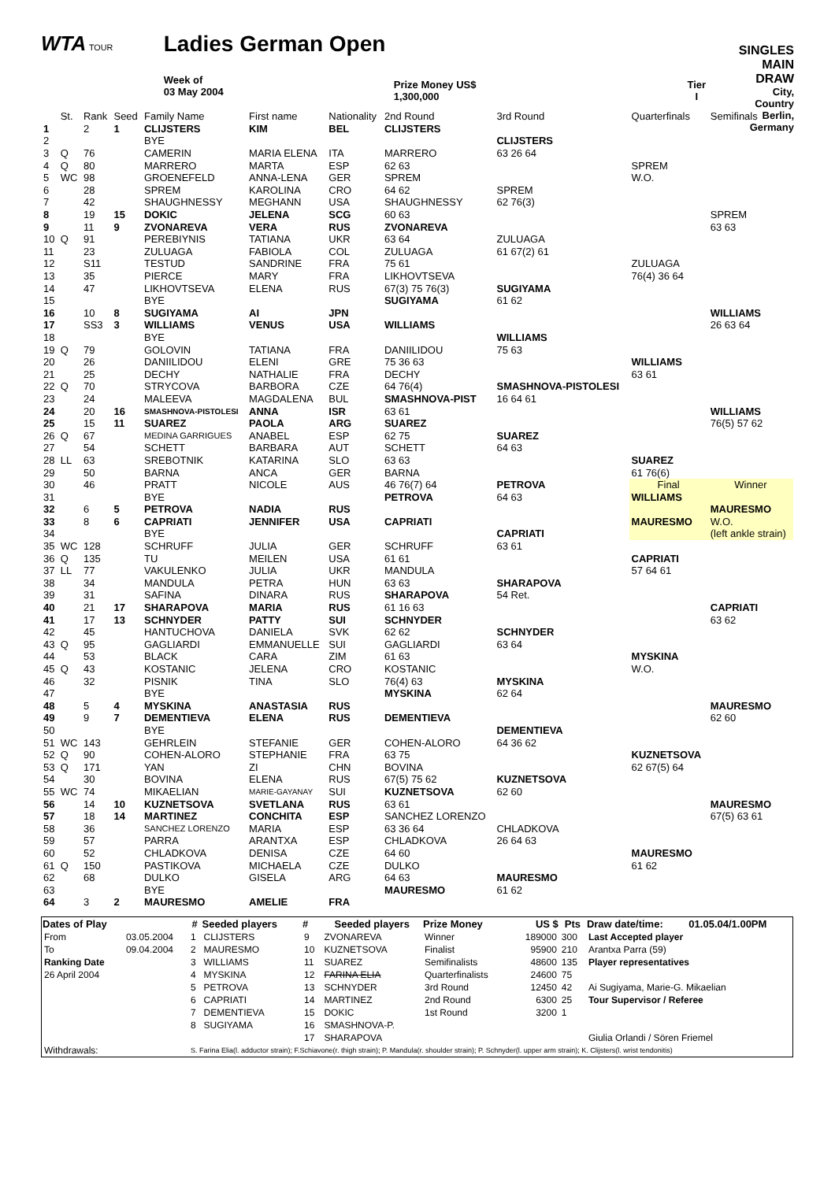WTA TOUR
Ladies German Open
Week of
03 May 2004
Prize Money US$
1,300,000
Tier
I
SINGLES
MAIN DRAW
City, Country
Berlin, Germany
| | St. | Rank | Seed | Family Name | First name | Nationality | 2nd Round | 3rd Round | Quarterfinals | Semifinals |
| 1 | | 2 | 1 | CLIJSTERS | KIM | BEL | CLIJSTERS | | | |
| 2 | | | | BYE | | | | CLIJSTERS | | |
| 3 | Q | 76 | | CAMERIN | MARIA ELENA | ITA | MARRERO | 63 26 64 | | |
| 4 | Q | 80 | | MARRERO | MARTA | ESP | 62 63 | | SPREM | |
| 5 | WC | 98 | | GROENEFELD | ANNA-LENA | GER | SPREM | | W.O. | |
| 6 | | 28 | | SPREM | KAROLINA | CRO | 64 62 | SPREM | | |
| 7 | | 42 | | SHAUGHNESSY | MEGHANN | USA | SHAUGHNESSY | 62 76(3) | | |
| 8 | | 19 | 15 | DOKIC | JELENA | SCG | 60 63 | | | SPREM |
| 9 | | 11 | 9 | ZVONAREVA | VERA | RUS | ZVONAREVA | | | 63 63 |
| 10 | Q | 91 | | PEREBIYNIS | TATIANA | UKR | 63 64 | ZULUAGA | | |
| 11 | | 23 | | ZULUAGA | FABIOLA | COL | ZULUAGA | 61 67(2) 61 | | |
| 12 | | S11 | | TESTUD | SANDRINE | FRA | 75 61 | | ZULUAGA | |
| 13 | | 35 | | PIERCE | MARY | FRA | LIKHOVTSEVA | | 76(4) 36 64 | |
| 14 | | 47 | | LIKHOVTSEVA | ELENA | RUS | 67(3) 75 76(3) | SUGIYAMA | | |
| 15 | | | | BYE | | | SUGIYAMA | 61 62 | | |
| 16 | | 10 | 8 | SUGIYAMA | AI | JPN | | | | WILLIAMS |
| 17 | | SS3 | 3 | WILLIAMS | VENUS | USA | WILLIAMS | | | 26 63 64 |
| 18 | | | | BYE | | | | WILLIAMS | | |
| 19 | Q | 79 | | GOLOVIN | TATIANA | FRA | DANIILIDOU | 75 63 | | |
| 20 | | 26 | | DANIILIDOU | ELENI | GRE | 75 36 63 | | WILLIAMS | |
| 21 | | 25 | | DECHY | NATHALIE | FRA | DECHY | | 63 61 | |
| 22 | Q | 70 | | STRYCOVA | BARBORA | CZE | 64 76(4) | SMASHNOVA-PISTOLESI | | |
| 23 | | 24 | | MALEEVA | MAGDALENA | BUL | SMASHNOVA-PIST | 16 64 61 | | |
| 24 | | 20 | 16 | SMASHNOVA-PISTOLESI | ANNA | ISR | 63 61 | | | WILLIAMS |
| 25 | | 15 | 11 | SUAREZ | PAOLA | ARG | SUAREZ | | | 76(5) 57 62 |
| 26 | Q | 67 | | MEDINA GARRIGUES | ANABEL | ESP | 62 75 | SUAREZ | | |
| 27 | | 54 | | SCHETT | BARBARA | AUT | SCHETT | 64 63 | | |
| 28 | LL | 63 | | SREBOTNIK | KATARINA | SLO | 63 63 | | SUAREZ | |
| 29 | | 50 | | BARNA | ANCA | GER | BARNA | | 61 76(6) | |
| 30 | | 46 | | PRATT | NICOLE | AUS | 46 76(7) 64 | PETROVA | Final | Winner |
| 31 | | | | BYE | | | PETROVA | 64 63 | WILLIAMS | |
| 32 | | 6 | 5 | PETROVA | NADIA | RUS | | | | MAURESMO |
| 33 | | 8 | 6 | CAPRIATI | JENNIFER | USA | CAPRIATI | | MAURESMO | W.O. |
| 34 | | | | BYE | | | | CAPRIATI | | (left ankle strain) |
| 35 | WC | 128 | | SCHRUFF | JULIA | GER | SCHRUFF | 63 61 | | |
| 36 | Q | 135 | | TU | MEILEN | USA | 61 61 | | CAPRIATI | |
| 37 | LL | 77 | | VAKULENKO | JULIA | UKR | MANDULA | | 57 64 61 | |
| 38 | | 34 | | MANDULA | PETRA | HUN | 63 63 | SHARAPOVA | | |
| 39 | | 31 | | SAFINA | DINARA | RUS | SHARAPOVA | 54 Ret. | | |
| 40 | | 21 | 17 | SHARAPOVA | MARIA | RUS | 61 16 63 | | | CAPRIATI |
| 41 | | 17 | 13 | SCHNYDER | PATTY | SUI | SCHNYDER | | | 63 62 |
| 42 | | 45 | | HANTUCHOVA | DANIELA | SVK | 62 62 | SCHNYDER | | |
| 43 | Q | 95 | | GAGLIARDI | EMMANUELLE | SUI | GAGLIARDI | 63 64 | | |
| 44 | | 53 | | BLACK | CARA | ZIM | 61 63 | | MYSKINA | |
| 45 | Q | 43 | | KOSTANIC | JELENA | CRO | KOSTANIC | | W.O. | |
| 46 | | 32 | | PISNIK | TINA | SLO | 76(4) 63 | MYSKINA | | |
| 47 | | | | BYE | | | MYSKINA | 62 64 | | |
| 48 | | 5 | 4 | MYSKINA | ANASTASIA | RUS | | | | MAURESMO |
| 49 | | 9 | 7 | DEMENTIEVA | ELENA | RUS | DEMENTIEVA | | | 62 60 |
| 50 | | | | BYE | | | | DEMENTIEVA | | |
| 51 | WC | 143 | | GEHRLEIN | STEFANIE | GER | COHEN-ALORO | 64 36 62 | | |
| 52 | Q | 90 | | COHEN-ALORO | STEPHANIE | FRA | 63 75 | | KUZNETSOVA | |
| 53 | Q | 171 | | YAN | ZI | CHN | BOVINA | | 62 67(5) 64 | |
| 54 | | 30 | | BOVINA | ELENA | RUS | 67(5) 75 62 | KUZNETSOVA | | |
| 55 | WC | 74 | | MIKAELIAN | MARIE-GAYANAY | SUI | KUZNETSOVA | 62 60 | | |
| 56 | | 14 | 10 | KUZNETSOVA | SVETLANA | RUS | 63 61 | | | MAURESMO |
| 57 | | 18 | 14 | MARTINEZ | CONCHITA | ESP | SANCHEZ LORENZO | | | 67(5) 63 61 |
| 58 | | 36 | | SANCHEZ LORENZO | MARIA | ESP | 63 36 64 | CHLADKOVA | | |
| 59 | | 57 | | PARRA | ARANTXA | ESP | CHLADKOVA | 26 64 63 | | |
| 60 | | 52 | | CHLADKOVA | DENISA | CZE | 64 60 | | MAURESMO | |
| 61 | Q | 150 | | PASTIKOVA | MICHAELA | CZE | DULKO | | 61 62 | |
| 62 | | 68 | | DULKO | GISELA | ARG | 64 63 | MAURESMO | | |
| 63 | | | | BYE | | | MAURESMO | 61 62 | | |
| 64 | | 3 | 2 | MAURESMO | AMELIE | FRA | | | | |
| Dates of Play | | # | Seeded players | # | Seeded players | Prize Money | US $ | Pts | Draw date/time: | 01.05.04/1.00PM |
| --- | --- | --- | --- | --- | --- | --- | --- | --- | --- | --- |
| From | 03.05.2004 | 1 | CLIJSTERS | 9 | ZVONAREVA | Winner | 189000 | 300 | Last Accepted player | |
| To | 09.04.2004 | 2 | MAURESMO | 10 | KUZNETSOVA | Finalist | 95900 | 210 | Arantxa Parra (59) | |
| Ranking Date | | 3 | WILLIAMS | 11 | SUAREZ | Semifinalists | 48600 | 135 | Player representatives | |
| 26 April 2004 | | 4 | MYSKINA | 12 | FARINA ELIA | Quarterfinalists | 24600 | 75 | | |
| | | 5 | PETROVA | 13 | SCHNYDER | 3rd Round | 12450 | 42 | Ai Sugiyama, Marie-G. Mikaelian | |
| | | 6 | CAPRIATI | 14 | MARTINEZ | 2nd Round | 6300 | 25 | Tour Supervisor / Referee | |
| | | 7 | DEMENTIEVA | 15 | DOKIC | 1st Round | 3200 | 1 | | |
| | | 8 | SUGIYAMA | 16 | SMASHNOVA-P. | | | | | |
| | | | | 17 | SHARAPOVA | | | | Giulia Orlandi / Sören Friemel | |
| Withdrawals: | | S. Farina Elia(l. adductor strain); F.Schiavone(r. thigh strain); P. Mandula(r. shoulder strain); P. Schnyder(l. upper arm strain); K. Clijsters(l. wrist tendonitis) | | | | | | | | |